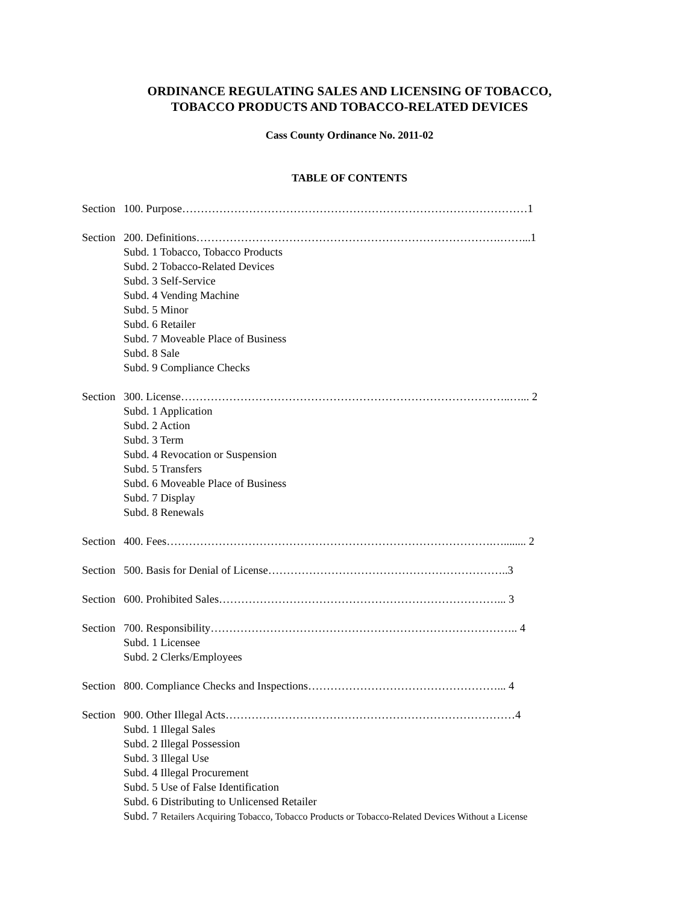ORDINANCE REGULATING SALES AND LICENSING OF TOBACCO,
TOBACCO PRODUCTS AND TOBACCO-RELATED DEVICES
Cass County Ordinance No. 2011-02
TABLE OF CONTENTS
Section 100. Purpose…………………………………………………………………………………1
Section 200. Definitions……………………………………………………………………….……...1
Subd. 1 Tobacco, Tobacco Products
Subd. 2 Tobacco-Related Devices
Subd. 3 Self-Service
Subd. 4 Vending Machine
Subd. 5 Minor
Subd. 6 Retailer
Subd. 7 Moveable Place of Business
Subd. 8 Sale
Subd. 9 Compliance Checks
Section 300. License……………………………………………………………………………..…... 2
Subd. 1 Application
Subd. 2 Action
Subd. 3 Term
Subd. 4 Revocation or Suspension
Subd. 5 Transfers
Subd. 6 Moveable Place of Business
Subd. 7 Display
Subd. 8 Renewals
Section 400. Fees…………………………………………………………………………….…........ 2
Section 500. Basis for Denial of License………………………………………………………..3
Section 600. Prohibited Sales…………………………………………………………………... 3
Section 700. Responsibility……………………………………………………………………….. 4
Subd. 1 Licensee
Subd. 2 Clerks/Employees
Section 800. Compliance Checks and Inspections……………………………………………... 4
Section 900. Other Illegal Acts……………………………………………………………………4
Subd. 1 Illegal Sales
Subd. 2 Illegal Possession
Subd. 3 Illegal Use
Subd. 4 Illegal Procurement
Subd. 5 Use of False Identification
Subd. 6 Distributing to Unlicensed Retailer
Subd. 7 Retailers Acquiring Tobacco, Tobacco Products or Tobacco-Related Devices Without a License